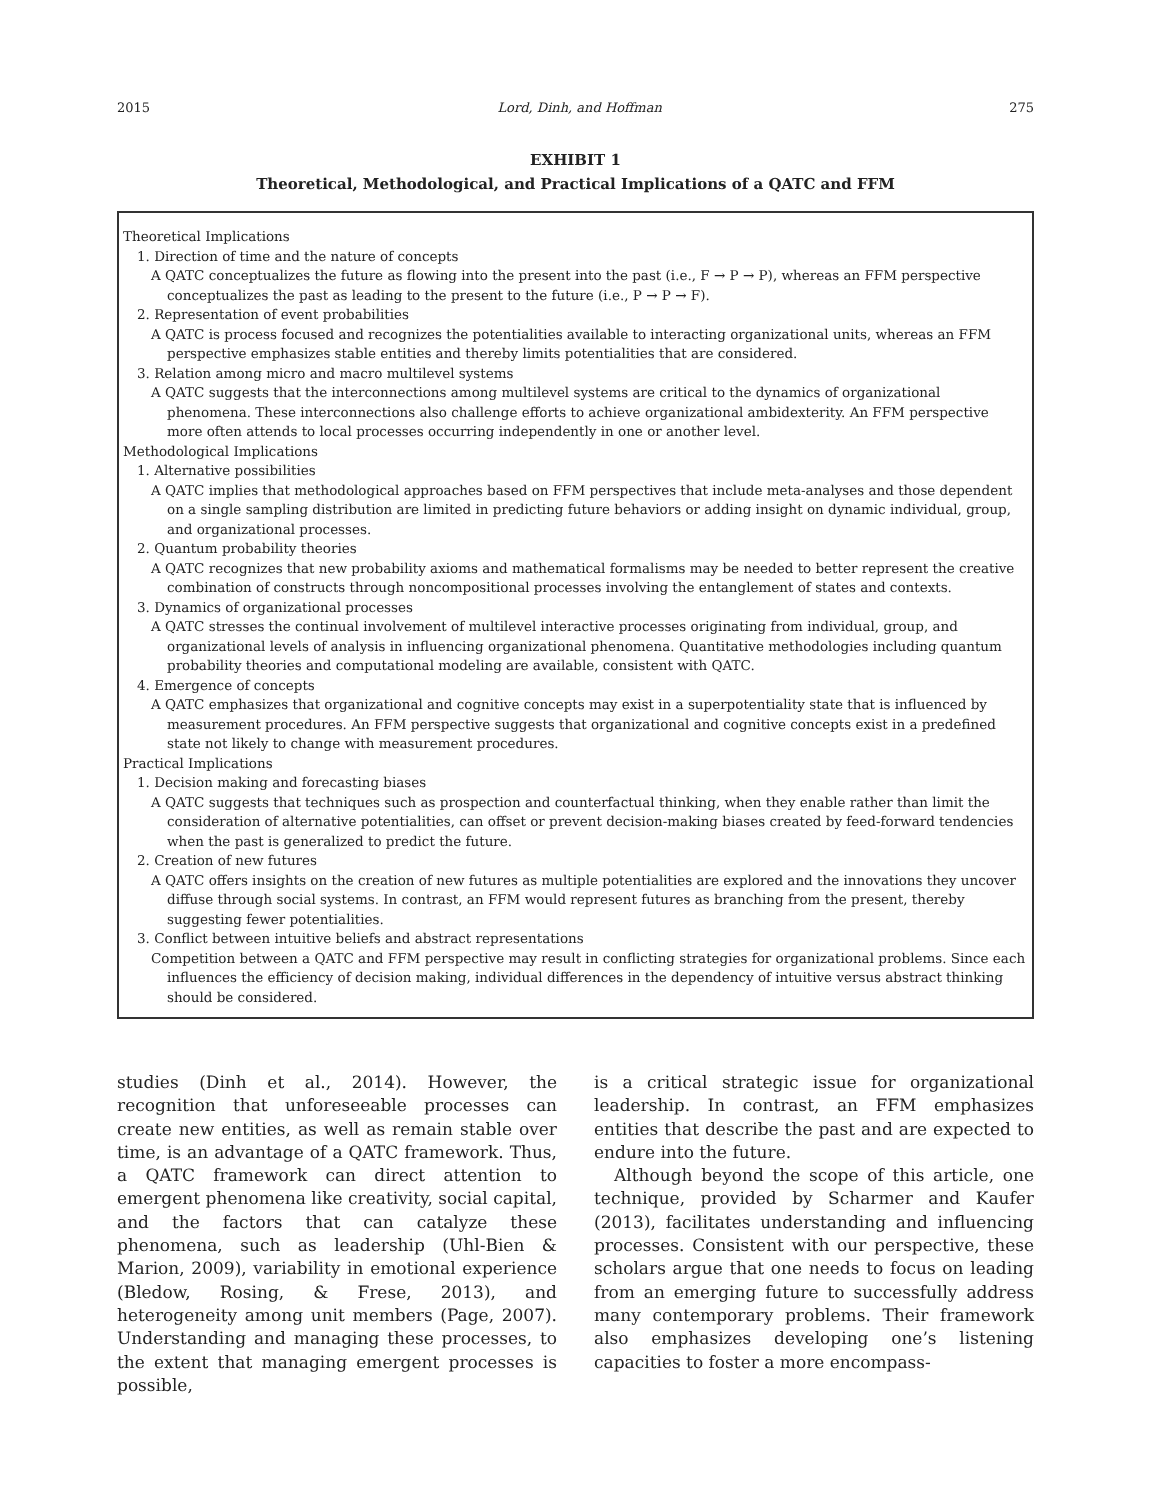2015 Lord, Dinh, and Hoffman 275
EXHIBIT 1
Theoretical, Methodological, and Practical Implications of a QATC and FFM
Theoretical Implications
1. Direction of time and the nature of concepts
A QATC conceptualizes the future as flowing into the present into the past (i.e., F → P → P), whereas an FFM perspective conceptualizes the past as leading to the present to the future (i.e., P → P → F).
2. Representation of event probabilities
A QATC is process focused and recognizes the potentialities available to interacting organizational units, whereas an FFM perspective emphasizes stable entities and thereby limits potentialities that are considered.
3. Relation among micro and macro multilevel systems
A QATC suggests that the interconnections among multilevel systems are critical to the dynamics of organizational phenomena. These interconnections also challenge efforts to achieve organizational ambidexterity. An FFM perspective more often attends to local processes occurring independently in one or another level.
Methodological Implications
1. Alternative possibilities
A QATC implies that methodological approaches based on FFM perspectives that include meta-analyses and those dependent on a single sampling distribution are limited in predicting future behaviors or adding insight on dynamic individual, group, and organizational processes.
2. Quantum probability theories
A QATC recognizes that new probability axioms and mathematical formalisms may be needed to better represent the creative combination of constructs through noncompositional processes involving the entanglement of states and contexts.
3. Dynamics of organizational processes
A QATC stresses the continual involvement of multilevel interactive processes originating from individual, group, and organizational levels of analysis in influencing organizational phenomena. Quantitative methodologies including quantum probability theories and computational modeling are available, consistent with QATC.
4. Emergence of concepts
A QATC emphasizes that organizational and cognitive concepts may exist in a superpotentiality state that is influenced by measurement procedures. An FFM perspective suggests that organizational and cognitive concepts exist in a predefined state not likely to change with measurement procedures.
Practical Implications
1. Decision making and forecasting biases
A QATC suggests that techniques such as prospection and counterfactual thinking, when they enable rather than limit the consideration of alternative potentialities, can offset or prevent decision-making biases created by feed-forward tendencies when the past is generalized to predict the future.
2. Creation of new futures
A QATC offers insights on the creation of new futures as multiple potentialities are explored and the innovations they uncover diffuse through social systems. In contrast, an FFM would represent futures as branching from the present, thereby suggesting fewer potentialities.
3. Conflict between intuitive beliefs and abstract representations
Competition between a QATC and FFM perspective may result in conflicting strategies for organizational problems. Since each influences the efficiency of decision making, individual differences in the dependency of intuitive versus abstract thinking should be considered.
studies (Dinh et al., 2014). However, the recognition that unforeseeable processes can create new entities, as well as remain stable over time, is an advantage of a QATC framework. Thus, a QATC framework can direct attention to emergent phenomena like creativity, social capital, and the factors that can catalyze these phenomena, such as leadership (Uhl-Bien & Marion, 2009), variability in emotional experience (Bledow, Rosing, & Frese, 2013), and heterogeneity among unit members (Page, 2007). Understanding and managing these processes, to the extent that managing emergent processes is possible,
is a critical strategic issue for organizational leadership. In contrast, an FFM emphasizes entities that describe the past and are expected to endure into the future.
Although beyond the scope of this article, one technique, provided by Scharmer and Kaufer (2013), facilitates understanding and influencing processes. Consistent with our perspective, these scholars argue that one needs to focus on leading from an emerging future to successfully address many contemporary problems. Their framework also emphasizes developing one’s listening capacities to foster a more encompass-